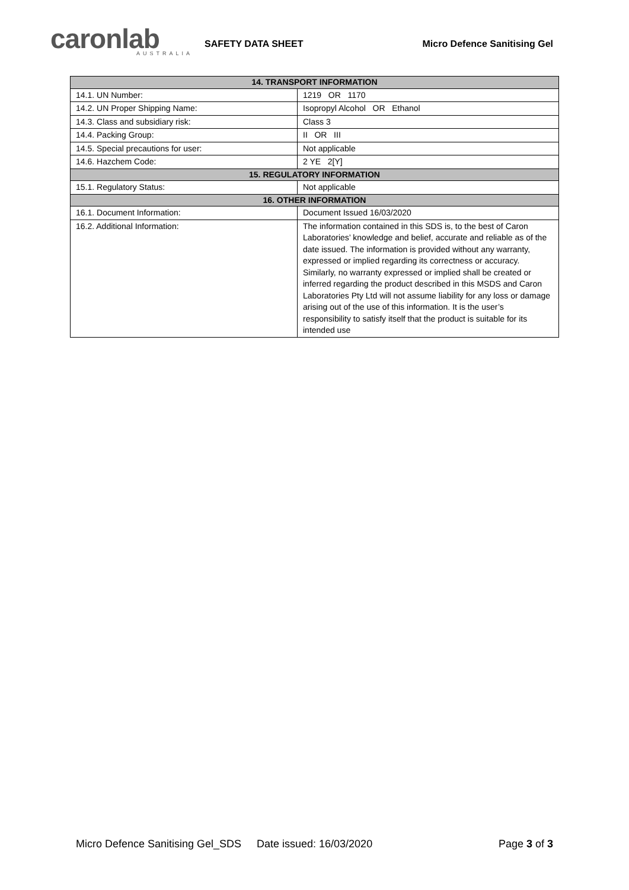caronlab
AUSTRALIA
SAFETY DATA SHEET
Micro Defence Sanitising Gel
| 14. TRANSPORT INFORMATION | |
| --- | --- |
| 14.1. UN Number: | 1219 OR 1170 |
| 14.2. UN Proper Shipping Name: | Isopropyl Alcohol OR Ethanol |
| 14.3. Class and subsidiary risk: | Class 3 |
| 14.4. Packing Group: | II OR III |
| 14.5. Special precautions for user: | Not applicable |
| 14.6. Hazchem Code: | 2 YE 2[Y] |
| 15. REGULATORY INFORMATION | |
| 15.1. Regulatory Status: | Not applicable |
| 16. OTHER INFORMATION | |
| 16.1. Document Information: | Document Issued 16/03/2020 |
| 16.2. Additional Information: | The information contained in this SDS is, to the best of Caron Laboratories’ knowledge and belief, accurate and reliable as of the date issued. The information is provided without any warranty, expressed or implied regarding its correctness or accuracy. Similarly, no warranty expressed or implied shall be created or inferred regarding the product described in this MSDS and Caron Laboratories Pty Ltd will not assume liability for any loss or damage arising out of the use of this information. It is the user’s responsibility to satisfy itself that the product is suitable for its intended use |
Micro Defence Sanitising Gel_SDS Date issued: 16/03/2020 Page 3 of 3